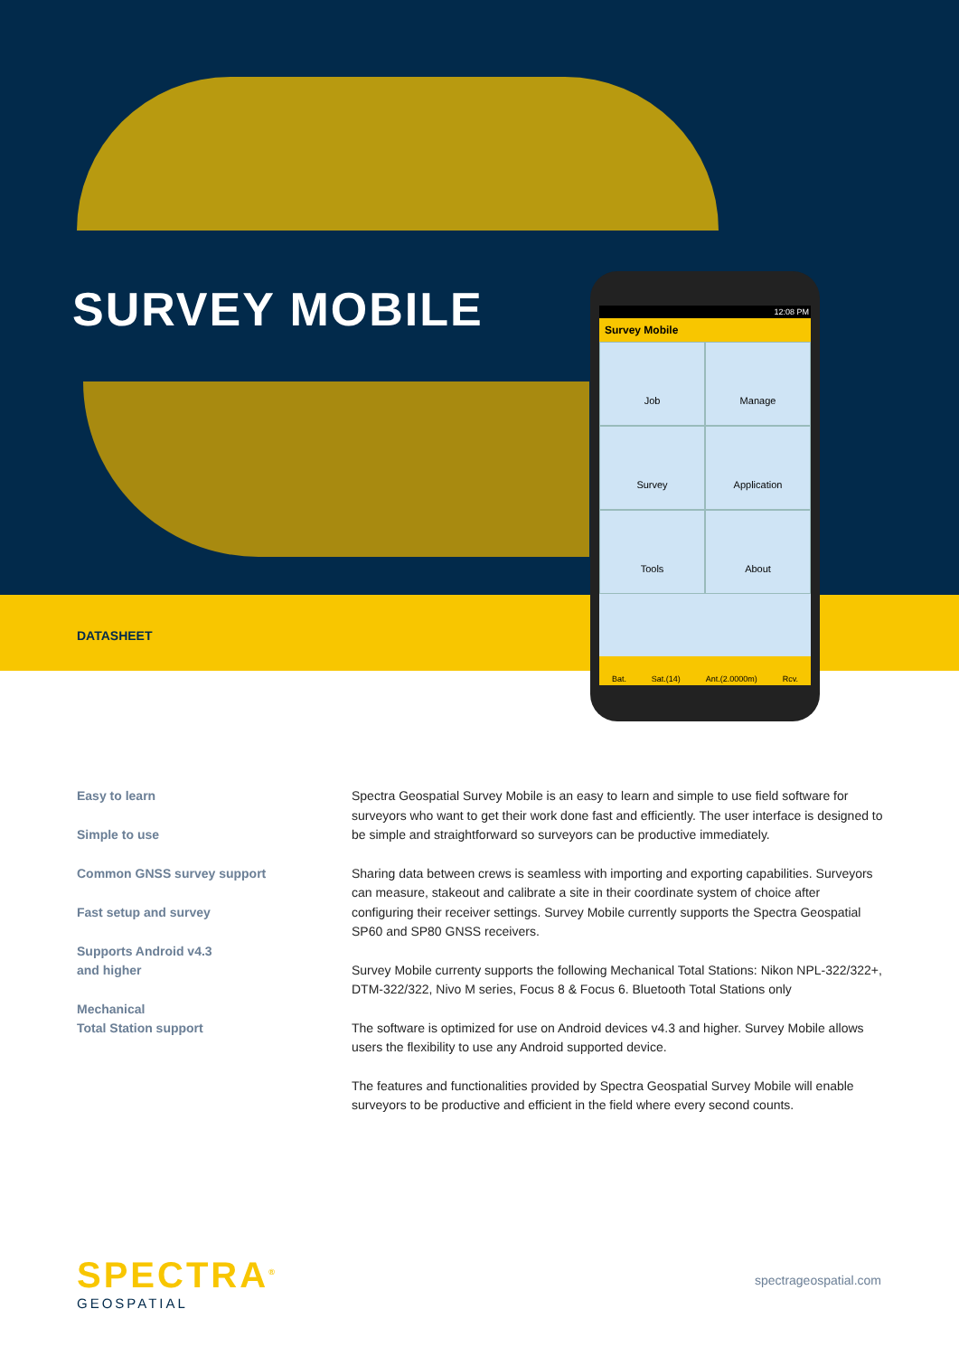SURVEY MOBILE
DATASHEET
12:08 PM
Survey Mobile
Job
Manage
Survey
Application
Tools
About
Bat. Sat.(14) Ant.(2.0000m) Rcv.
Easy to learn
Simple to use
Common GNSS survey support
Fast setup and survey
Supports Android v4.3
and higher
Mechanical
Total Station support
Spectra Geospatial Survey Mobile is an easy to learn and simple to use field software for surveyors who want to get their work done fast and efficiently. The user interface is designed to be simple and straightforward so surveyors can be productive immediately.
Sharing data between crews is seamless with importing and exporting capabilities. Surveyors can measure, stakeout and calibrate a site in their coordinate system of choice after configuring their receiver settings. Survey Mobile currently supports the Spectra Geospatial SP60 and SP80 GNSS receivers.
Survey Mobile currenty supports the following Mechanical Total Stations: Nikon NPL-322/322+, DTM-322/322, Nivo M series, Focus 8 & Focus 6. Bluetooth Total Stations only
The software is optimized for use on Android devices v4.3 and higher. Survey Mobile allows users the flexibility to use any Android supported device.
The features and functionalities provided by Spectra Geospatial Survey Mobile will enable surveyors to be productive and efficient in the field where every second counts.
SPECTRA<sup>®</sup>
GEOSPATIAL
spectrageospatial.com